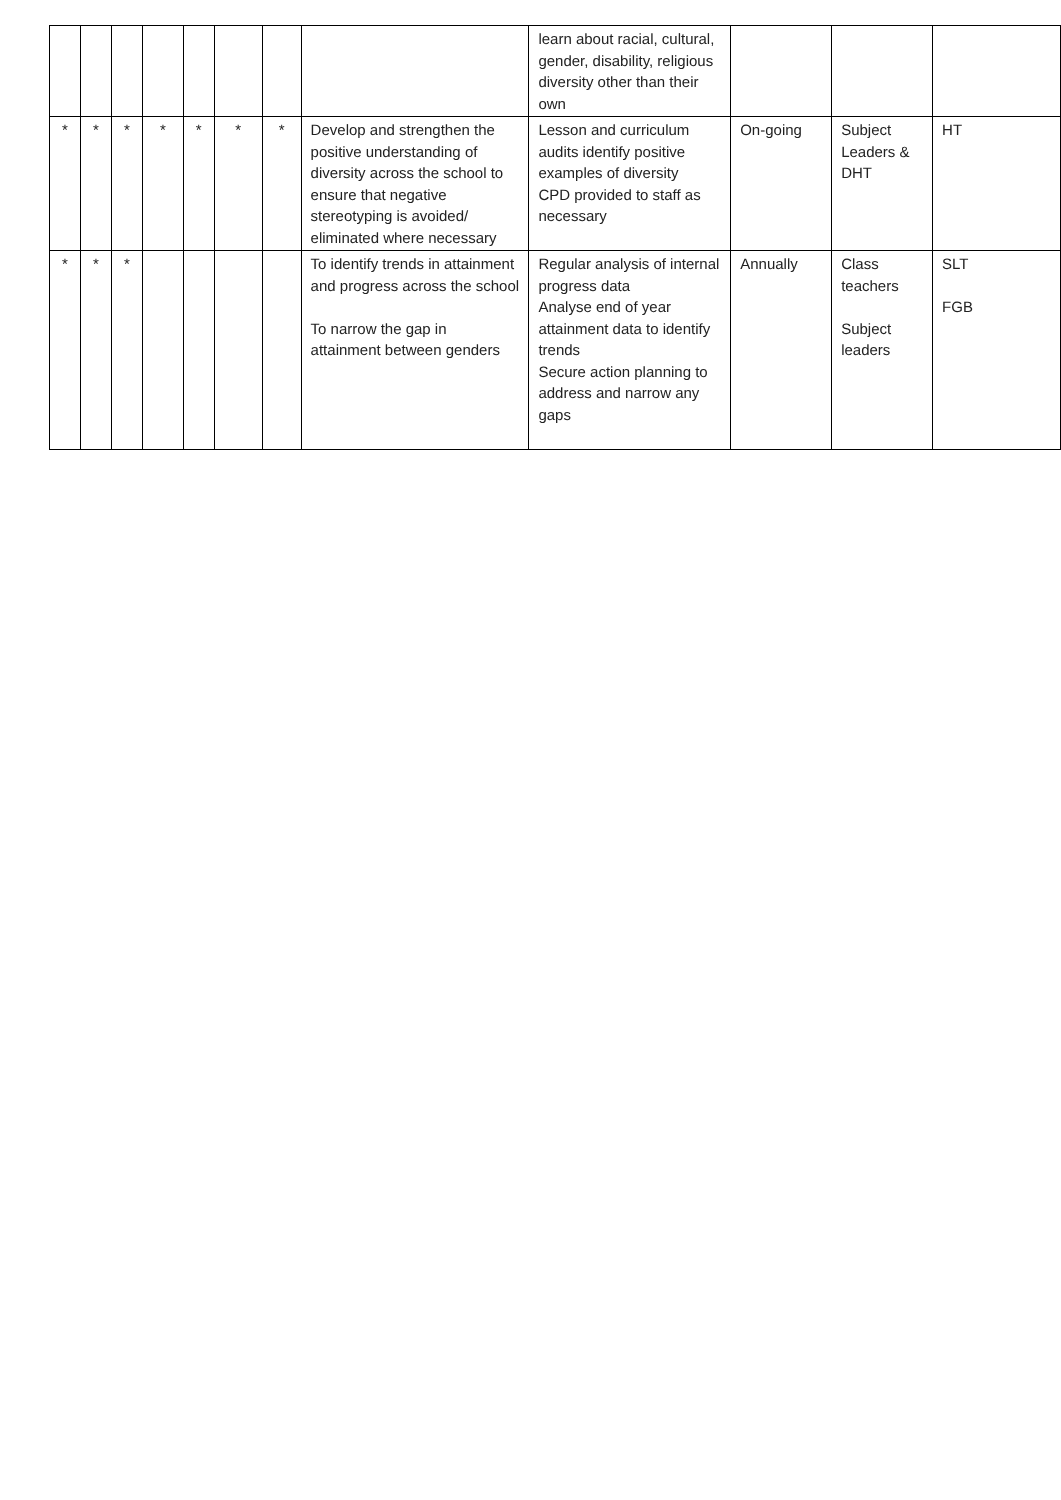| | | | | | | | | learn about racial, cultural, gender, disability, religious diversity other than their own | | | |
| * | * | * | * | * | * | * | Develop and strengthen the positive understanding of diversity across the school to ensure that negative stereotyping is avoided/ eliminated where necessary | Lesson and curriculum audits identify positive examples of diversity CPD provided to staff as necessary | On-going | Subject Leaders & DHT | HT |
| * | * | * | | | | | To identify trends in attainment and progress across the school To narrow the gap in attainment between genders | Regular analysis of internal progress data Analyse end of year attainment data to identify trends Secure action planning to address and narrow any gaps | Annually | Class teachers Subject leaders | SLT FGB |